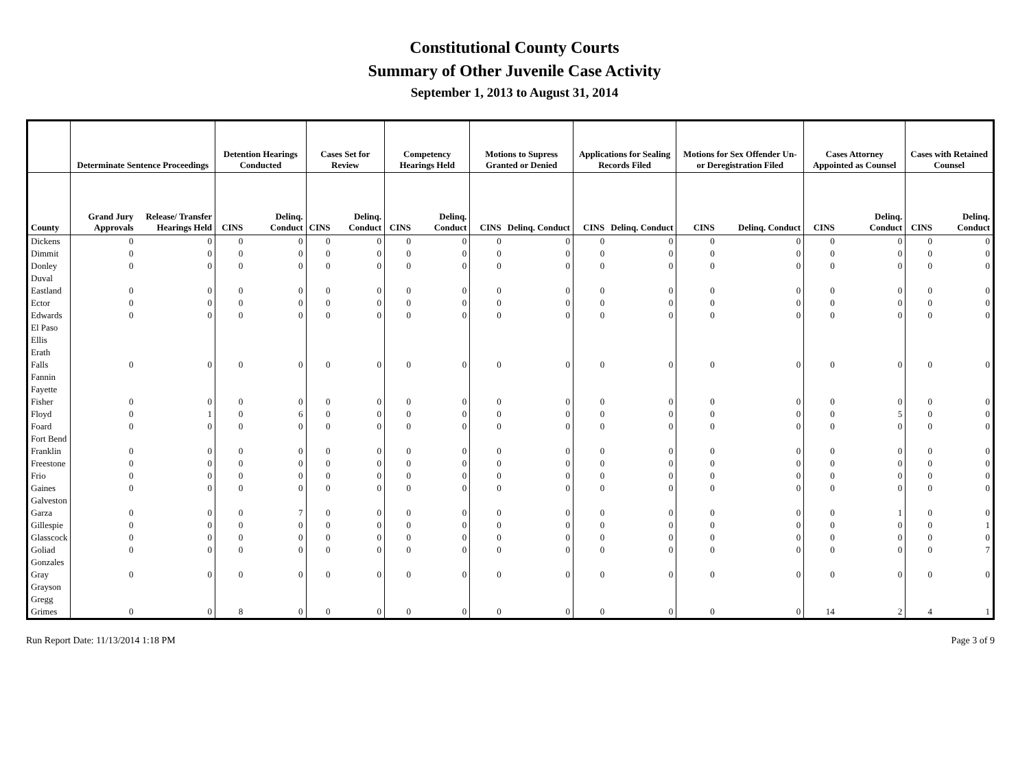Constitutional County Courts
Summary of Other Juvenile Case Activity
September 1, 2013 to August 31, 2014
| | Determinate Sentence Proceedings | | Detention Hearings Conducted | | Cases Set for Review | | Competency Hearings Held | | Motions to Supress Granted or Denied | | Applications for Sealing Records Filed | | Motions for Sex Offender Un- or Deregistration Filed | | Cases Attorney Appointed as Counsel | | Cases with Retained Counsel | |
| --- | --- | --- | --- | --- | --- | --- | --- | --- | --- | --- | --- | --- | --- | --- | --- | --- | --- | --- |
| County | Grand Jury Approvals | Release/ Transfer Hearings Held | CINS | Delinq. Conduct | CINS | Delinq. Conduct | CINS | Delinq. Conduct | CINS | Delinq. Conduct | CINS | Delinq. Conduct | CINS | Delinq. Conduct | CINS | Delinq. Conduct | CINS | Delinq. Conduct |
| Dickens | 0 | 0 | 0 | 0 | 0 | 0 | 0 | 0 | 0 | 0 | 0 | 0 | 0 | 0 | 0 | 0 | 0 | 0 |
| Dimmit | 0 | 0 | 0 | 0 | 0 | 0 | 0 | 0 | 0 | 0 | 0 | 0 | 0 | 0 | 0 | 0 | 0 | 0 |
| Donley | 0 | 0 | 0 | 0 | 0 | 0 | 0 | 0 | 0 | 0 | 0 | 0 | 0 | 0 | 0 | 0 | 0 | 0 |
| Duval | | | | | | | | | | | | | | | | | | |
| Eastland | 0 | 0 | 0 | 0 | 0 | 0 | 0 | 0 | 0 | 0 | 0 | 0 | 0 | 0 | 0 | 0 | 0 | 0 |
| Ector | 0 | 0 | 0 | 0 | 0 | 0 | 0 | 0 | 0 | 0 | 0 | 0 | 0 | 0 | 0 | 0 | 0 | 0 |
| Edwards | 0 | 0 | 0 | 0 | 0 | 0 | 0 | 0 | 0 | 0 | 0 | 0 | 0 | 0 | 0 | 0 | 0 | 0 |
| El Paso | | | | | | | | | | | | | | | | | | |
| Ellis | | | | | | | | | | | | | | | | | | |
| Erath | | | | | | | | | | | | | | | | | | |
| Falls | 0 | 0 | 0 | 0 | 0 | 0 | 0 | 0 | 0 | 0 | 0 | 0 | 0 | 0 | 0 | 0 | 0 | 0 |
| Fannin | | | | | | | | | | | | | | | | | | |
| Fayette | | | | | | | | | | | | | | | | | | |
| Fisher | 0 | 0 | 0 | 0 | 0 | 0 | 0 | 0 | 0 | 0 | 0 | 0 | 0 | 0 | 0 | 0 | 0 | 0 |
| Floyd | 0 | 1 | 0 | 6 | 0 | 0 | 0 | 0 | 0 | 0 | 0 | 0 | 0 | 0 | 0 | 5 | 0 | 0 |
| Foard | 0 | 0 | 0 | 0 | 0 | 0 | 0 | 0 | 0 | 0 | 0 | 0 | 0 | 0 | 0 | 0 | 0 | 0 |
| Fort Bend | | | | | | | | | | | | | | | | | | |
| Franklin | 0 | 0 | 0 | 0 | 0 | 0 | 0 | 0 | 0 | 0 | 0 | 0 | 0 | 0 | 0 | 0 | 0 | 0 |
| Freestone | 0 | 0 | 0 | 0 | 0 | 0 | 0 | 0 | 0 | 0 | 0 | 0 | 0 | 0 | 0 | 0 | 0 | 0 |
| Frio | 0 | 0 | 0 | 0 | 0 | 0 | 0 | 0 | 0 | 0 | 0 | 0 | 0 | 0 | 0 | 0 | 0 | 0 |
| Gaines | 0 | 0 | 0 | 0 | 0 | 0 | 0 | 0 | 0 | 0 | 0 | 0 | 0 | 0 | 0 | 0 | 0 | 0 |
| Galveston | | | | | | | | | | | | | | | | | | |
| Garza | 0 | 0 | 0 | 7 | 0 | 0 | 0 | 0 | 0 | 0 | 0 | 0 | 0 | 0 | 0 | 1 | 0 | 0 |
| Gillespie | 0 | 0 | 0 | 0 | 0 | 0 | 0 | 0 | 0 | 0 | 0 | 0 | 0 | 0 | 0 | 0 | 0 | 1 |
| Glasscock | 0 | 0 | 0 | 0 | 0 | 0 | 0 | 0 | 0 | 0 | 0 | 0 | 0 | 0 | 0 | 0 | 0 | 0 |
| Goliad | 0 | 0 | 0 | 0 | 0 | 0 | 0 | 0 | 0 | 0 | 0 | 0 | 0 | 0 | 0 | 0 | 0 | 7 |
| Gonzales | | | | | | | | | | | | | | | | | | |
| Gray | 0 | 0 | 0 | 0 | 0 | 0 | 0 | 0 | 0 | 0 | 0 | 0 | 0 | 0 | 0 | 0 | 0 | 0 |
| Grayson | | | | | | | | | | | | | | | | | | |
| Gregg | | | | | | | | | | | | | | | | | | |
| Grimes | 0 | 0 | 8 | 0 | 0 | 0 | 0 | 0 | 0 | 0 | 0 | 0 | 0 | 0 | 14 | 2 | 4 | 1 |
Run Report Date: 11/13/2014 1:18 PM Page 3 of 9